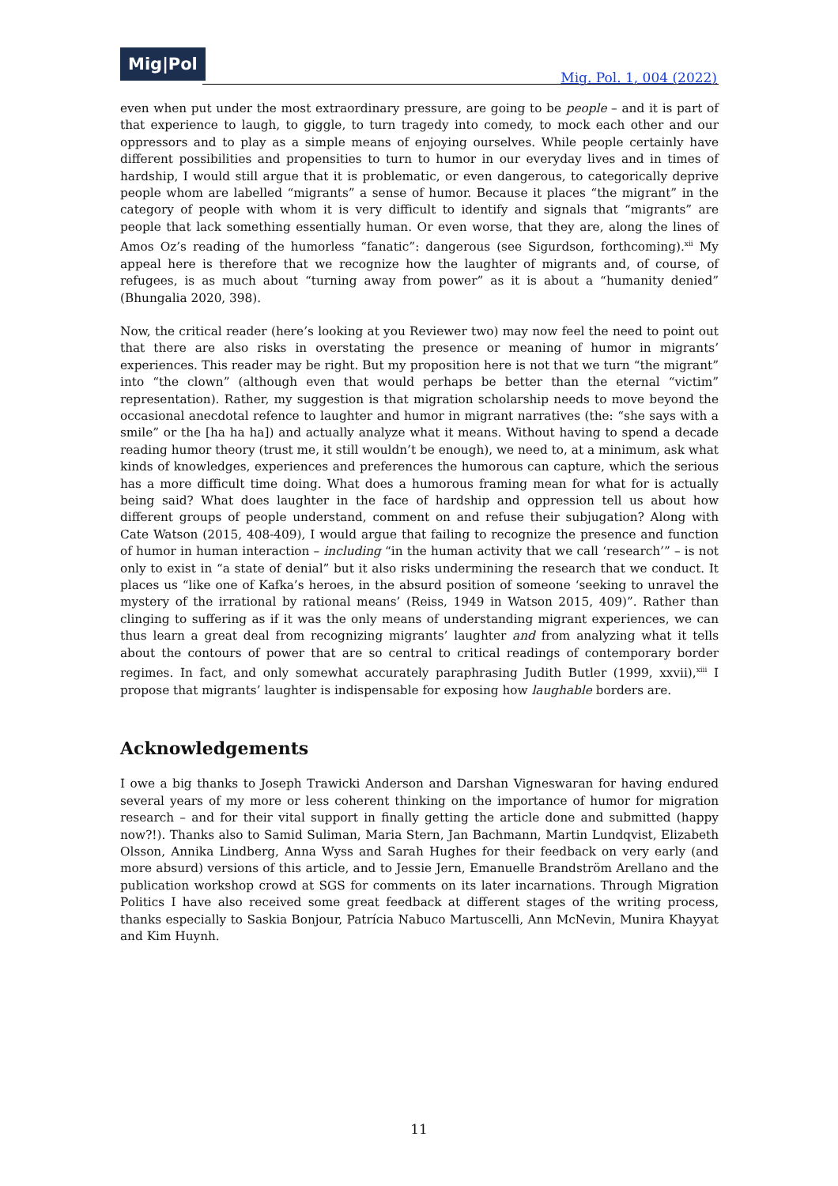Mig|Pol
Mig. Pol. 1, 004 (2022)
even when put under the most extraordinary pressure, are going to be people – and it is part of that experience to laugh, to giggle, to turn tragedy into comedy, to mock each other and our oppressors and to play as a simple means of enjoying ourselves. While people certainly have different possibilities and propensities to turn to humor in our everyday lives and in times of hardship, I would still argue that it is problematic, or even dangerous, to categorically deprive people whom are labelled “migrants” a sense of humor. Because it places “the migrant” in the category of people with whom it is very difficult to identify and signals that “migrants” are people that lack something essentially human. Or even worse, that they are, along the lines of Amos Oz’s reading of the humorless “fanatic”: dangerous (see Sigurdson, forthcoming).<sup>xii</sup> My appeal here is therefore that we recognize how the laughter of migrants and, of course, of refugees, is as much about “turning away from power” as it is about a “humanity denied” (Bhungalia 2020, 398).
Now, the critical reader (here’s looking at you Reviewer two) may now feel the need to point out that there are also risks in overstating the presence or meaning of humor in migrants’ experiences. This reader may be right. But my proposition here is not that we turn “the migrant” into “the clown” (although even that would perhaps be better than the eternal “victim” representation). Rather, my suggestion is that migration scholarship needs to move beyond the occasional anecdotal refence to laughter and humor in migrant narratives (the: “she says with a smile” or the [ha ha ha]) and actually analyze what it means. Without having to spend a decade reading humor theory (trust me, it still wouldn’t be enough), we need to, at a minimum, ask what kinds of knowledges, experiences and preferences the humorous can capture, which the serious has a more difficult time doing. What does a humorous framing mean for what for is actually being said? What does laughter in the face of hardship and oppression tell us about how different groups of people understand, comment on and refuse their subjugation? Along with Cate Watson (2015, 408-409), I would argue that failing to recognize the presence and function of humor in human interaction – including “in the human activity that we call ‘research’” – is not only to exist in “a state of denial” but it also risks undermining the research that we conduct. It places us “like one of Kafka’s heroes, in the absurd position of someone ‘seeking to unravel the mystery of the irrational by rational means’ (Reiss, 1949 in Watson 2015, 409)”. Rather than clinging to suffering as if it was the only means of understanding migrant experiences, we can thus learn a great deal from recognizing migrants’ laughter and from analyzing what it tells about the contours of power that are so central to critical readings of contemporary border regimes. In fact, and only somewhat accurately paraphrasing Judith Butler (1999, xxvii),<sup>xiii</sup> I propose that migrants’ laughter is indispensable for exposing how laughable borders are.
Acknowledgements
I owe a big thanks to Joseph Trawicki Anderson and Darshan Vigneswaran for having endured several years of my more or less coherent thinking on the importance of humor for migration research – and for their vital support in finally getting the article done and submitted (happy now?!). Thanks also to Samid Suliman, Maria Stern, Jan Bachmann, Martin Lundqvist, Elizabeth Olsson, Annika Lindberg, Anna Wyss and Sarah Hughes for their feedback on very early (and more absurd) versions of this article, and to Jessie Jern, Emanuelle Brandström Arellano and the publication workshop crowd at SGS for comments on its later incarnations. Through Migration Politics I have also received some great feedback at different stages of the writing process, thanks especially to Saskia Bonjour, Patrícia Nabuco Martuscelli, Ann McNevin, Munira Khayyat and Kim Huynh.
11